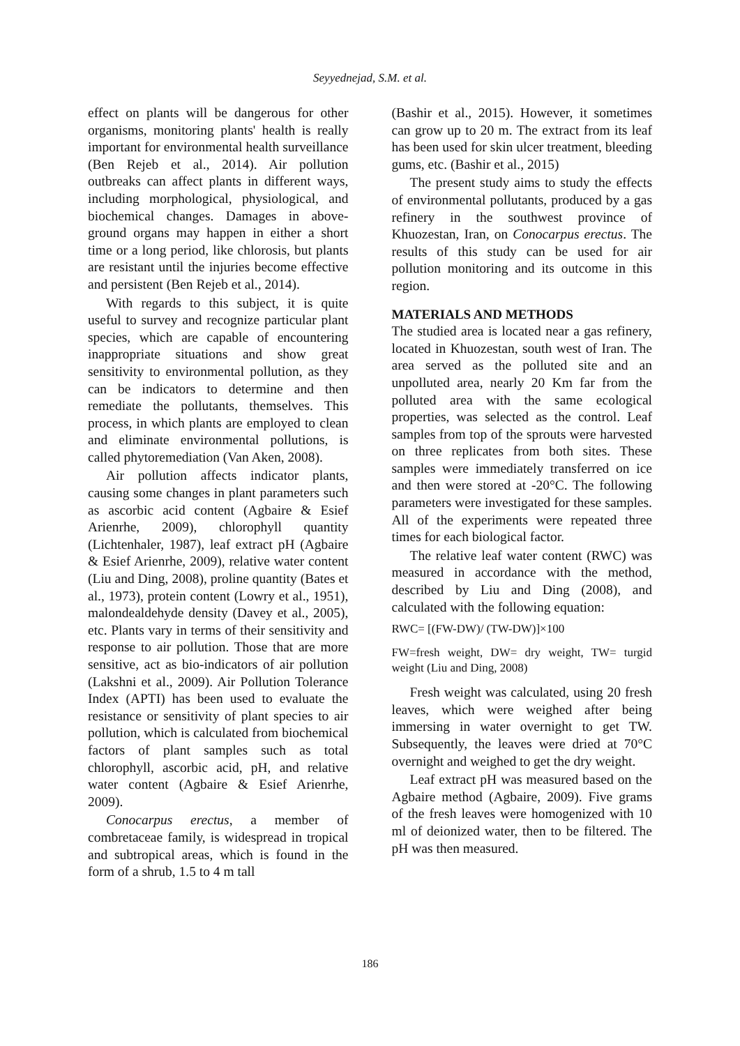Seyyednejad, S.M. et al.
effect on plants will be dangerous for other organisms, monitoring plants' health is really important for environmental health surveillance (Ben Rejeb et al., 2014). Air pollution outbreaks can affect plants in different ways, including morphological, physiological, and biochemical changes. Damages in above-ground organs may happen in either a short time or a long period, like chlorosis, but plants are resistant until the injuries become effective and persistent (Ben Rejeb et al., 2014).
With regards to this subject, it is quite useful to survey and recognize particular plant species, which are capable of encountering inappropriate situations and show great sensitivity to environmental pollution, as they can be indicators to determine and then remediate the pollutants, themselves. This process, in which plants are employed to clean and eliminate environmental pollutions, is called phytoremediation (Van Aken, 2008).
Air pollution affects indicator plants, causing some changes in plant parameters such as ascorbic acid content (Agbaire & Esief Arienrhe, 2009), chlorophyll quantity (Lichtenhaler, 1987), leaf extract pH (Agbaire & Esief Arienrhe, 2009), relative water content (Liu and Ding, 2008), proline quantity (Bates et al., 1973), protein content (Lowry et al., 1951), malondealdehyde density (Davey et al., 2005), etc. Plants vary in terms of their sensitivity and response to air pollution. Those that are more sensitive, act as bio-indicators of air pollution (Lakshni et al., 2009). Air Pollution Tolerance Index (APTI) has been used to evaluate the resistance or sensitivity of plant species to air pollution, which is calculated from biochemical factors of plant samples such as total chlorophyll, ascorbic acid, pH, and relative water content (Agbaire & Esief Arienrhe, 2009).
Conocarpus erectus, a member of combretaceae family, is widespread in tropical and subtropical areas, which is found in the form of a shrub, 1.5 to 4 m tall
(Bashir et al., 2015). However, it sometimes can grow up to 20 m. The extract from its leaf has been used for skin ulcer treatment, bleeding gums, etc. (Bashir et al., 2015)
The present study aims to study the effects of environmental pollutants, produced by a gas refinery in the southwest province of Khuozestan, Iran, on Conocarpus erectus. The results of this study can be used for air pollution monitoring and its outcome in this region.
MATERIALS AND METHODS
The studied area is located near a gas refinery, located in Khuozestan, south west of Iran. The area served as the polluted site and an unpolluted area, nearly 20 Km far from the polluted area with the same ecological properties, was selected as the control. Leaf samples from top of the sprouts were harvested on three replicates from both sites. These samples were immediately transferred on ice and then were stored at -20°C. The following parameters were investigated for these samples. All of the experiments were repeated three times for each biological factor.
The relative leaf water content (RWC) was measured in accordance with the method, described by Liu and Ding (2008), and calculated with the following equation:
RWC= [(FW-DW)/ (TW-DW)]×100
FW=fresh weight, DW= dry weight, TW= turgid weight (Liu and Ding, 2008)
Fresh weight was calculated, using 20 fresh leaves, which were weighed after being immersing in water overnight to get TW. Subsequently, the leaves were dried at 70°C overnight and weighed to get the dry weight.
Leaf extract pH was measured based on the Agbaire method (Agbaire, 2009). Five grams of the fresh leaves were homogenized with 10 ml of deionized water, then to be filtered. The pH was then measured.
186